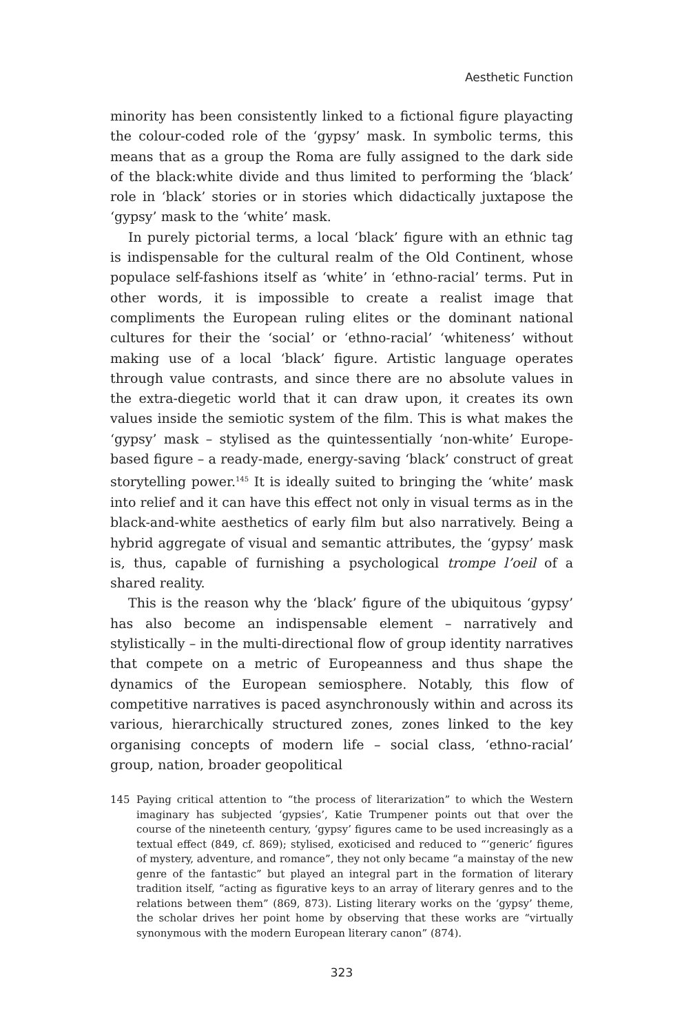Aesthetic Function
minority has been consistently linked to a fictional figure playacting the colour-coded role of the ‘gypsy’ mask. In symbolic terms, this means that as a group the Roma are fully assigned to the dark side of the black:white divide and thus limited to performing the ‘black’ role in ‘black’ stories or in stories which didactically juxtapose the ‘gypsy’ mask to the ‘white’ mask.
In purely pictorial terms, a local ‘black’ figure with an ethnic tag is indispensable for the cultural realm of the Old Continent, whose populace self-fashions itself as ‘white’ in ‘ethno-racial’ terms. Put in other words, it is impossible to create a realist image that compliments the European ruling elites or the dominant national cultures for their the ‘social’ or ‘ethno-racial’ ‘whiteness’ without making use of a local ‘black’ figure. Artistic language operates through value contrasts, and since there are no absolute values in the extra-diegetic world that it can draw upon, it creates its own values inside the semiotic system of the film. This is what makes the ‘gypsy’ mask – stylised as the quintessentially ‘non-white’ Europe-based figure – a ready-made, energy-saving ‘black’ construct of great storytelling power.<sup>145</sup> It is ideally suited to bringing the ‘white’ mask into relief and it can have this effect not only in visual terms as in the black-and-white aesthetics of early film but also narratively. Being a hybrid aggregate of visual and semantic attributes, the ‘gypsy’ mask is, thus, capable of furnishing a psychological trompe l’oeil of a shared reality.
This is the reason why the ‘black’ figure of the ubiquitous ‘gypsy’ has also become an indispensable element – narratively and stylistically – in the multi-directional flow of group identity narratives that compete on a metric of Europeanness and thus shape the dynamics of the European semiosphere. Notably, this flow of competitive narratives is paced asynchronously within and across its various, hierarchically structured zones, zones linked to the key organising concepts of modern life – social class, ‘ethno-racial’ group, nation, broader geopolitical
145 Paying critical attention to “the process of literarization” to which the Western imaginary has subjected ‘gypsies’, Katie Trumpener points out that over the course of the nineteenth century, ‘gypsy’ figures came to be used increasingly as a textual effect (849, cf. 869); stylised, exoticised and reduced to “‘generic’ figures of mystery, adventure, and romance”, they not only became “a mainstay of the new genre of the fantastic” but played an integral part in the formation of literary tradition itself, “acting as figurative keys to an array of literary genres and to the relations between them” (869, 873). Listing literary works on the ‘gypsy’ theme, the scholar drives her point home by observing that these works are “virtually synonymous with the modern European literary canon” (874).
323